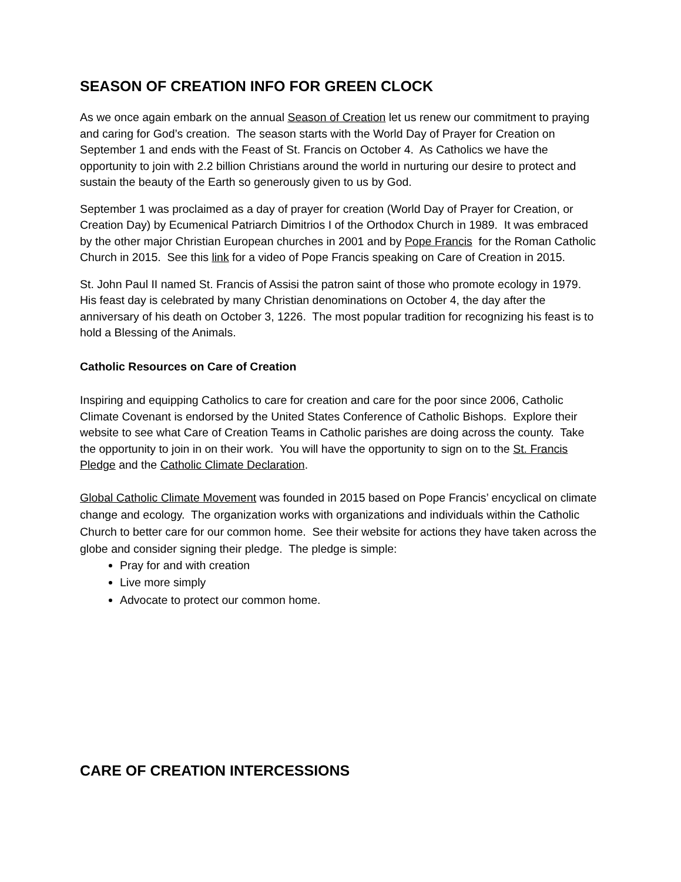SEASON OF CREATION INFO FOR GREEN CLOCK
As we once again embark on the annual Season of Creation let us renew our commitment to praying and caring for God’s creation. The season starts with the World Day of Prayer for Creation on September 1 and ends with the Feast of St. Francis on October 4. As Catholics we have the opportunity to join with 2.2 billion Christians around the world in nurturing our desire to protect and sustain the beauty of the Earth so generously given to us by God.
September 1 was proclaimed as a day of prayer for creation (World Day of Prayer for Creation, or Creation Day) by Ecumenical Patriarch Dimitrios I of the Orthodox Church in 1989. It was embraced by the other major Christian European churches in 2001 and by Pope Francis for the Roman Catholic Church in 2015. See this link for a video of Pope Francis speaking on Care of Creation in 2015.
St. John Paul II named St. Francis of Assisi the patron saint of those who promote ecology in 1979. His feast day is celebrated by many Christian denominations on October 4, the day after the anniversary of his death on October 3, 1226. The most popular tradition for recognizing his feast is to hold a Blessing of the Animals.
Catholic Resources on Care of Creation
Inspiring and equipping Catholics to care for creation and care for the poor since 2006, Catholic Climate Covenant is endorsed by the United States Conference of Catholic Bishops. Explore their website to see what Care of Creation Teams in Catholic parishes are doing across the county. Take the opportunity to join in on their work. You will have the opportunity to sign on to the St. Francis Pledge and the Catholic Climate Declaration.
Global Catholic Climate Movement was founded in 2015 based on Pope Francis’ encyclical on climate change and ecology. The organization works with organizations and individuals within the Catholic Church to better care for our common home. See their website for actions they have taken across the globe and consider signing their pledge. The pledge is simple:
Pray for and with creation
Live more simply
Advocate to protect our common home.
CARE OF CREATION INTERCESSIONS